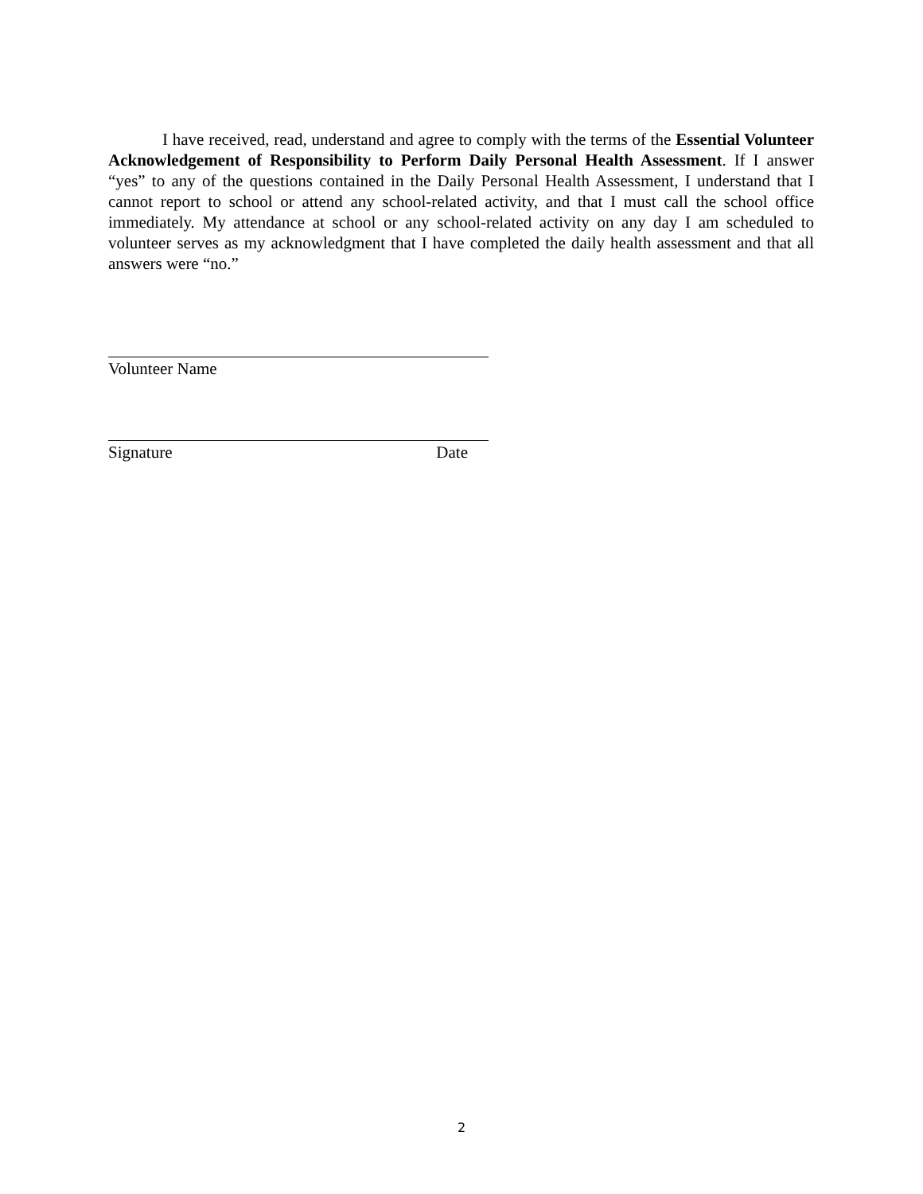I have received, read, understand and agree to comply with the terms of the Essential Volunteer Acknowledgement of Responsibility to Perform Daily Personal Health Assessment. If I answer “yes” to any of the questions contained in the Daily Personal Health Assessment, I understand that I cannot report to school or attend any school-related activity, and that I must call the school office immediately. My attendance at school or any school-related activity on any day I am scheduled to volunteer serves as my acknowledgment that I have completed the daily health assessment and that all answers were “no.”
Volunteer Name
Signature Date
2